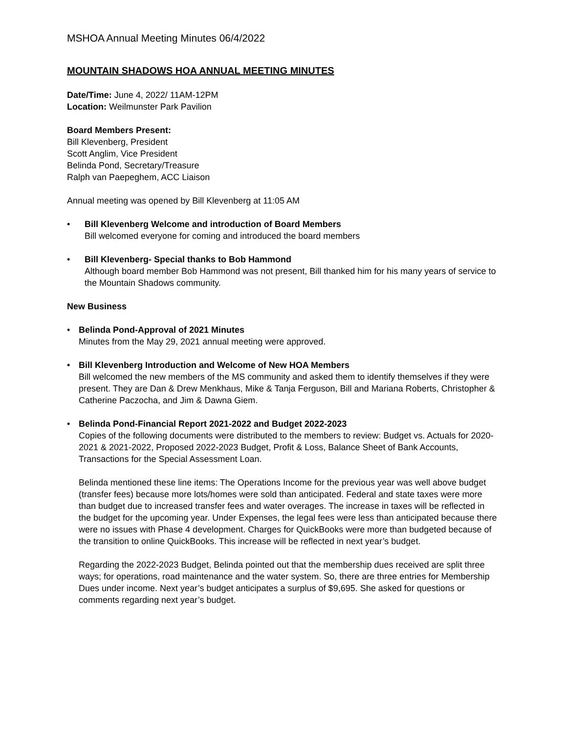MSHOA Annual Meeting Minutes 06/4/2022
MOUNTAIN SHADOWS HOA ANNUAL MEETING MINUTES
Date/Time: June 4, 2022/ 11AM-12PM
Location: Weilmunster Park Pavilion
Board Members Present:
Bill Klevenberg, President
Scott Anglim, Vice President
Belinda Pond, Secretary/Treasure
Ralph van Paepeghem, ACC Liaison
Annual meeting was opened by Bill Klevenberg at 11:05 AM
• Bill Klevenberg Welcome and introduction of Board Members
Bill welcomed everyone for coming and introduced the board members
• Bill Klevenberg- Special thanks to Bob Hammond
Although board member Bob Hammond was not present, Bill thanked him for his many years of service to the Mountain Shadows community.
New Business
• Belinda Pond-Approval of 2021 Minutes
Minutes from the May 29, 2021 annual meeting were approved.
• Bill Klevenberg Introduction and Welcome of New HOA Members
Bill welcomed the new members of the MS community and asked them to identify themselves if they were present. They are Dan & Drew Menkhaus, Mike & Tanja Ferguson, Bill and Mariana Roberts, Christopher & Catherine Paczocha, and Jim & Dawna Giem.
• Belinda Pond-Financial Report 2021-2022 and Budget 2022-2023
Copies of the following documents were distributed to the members to review: Budget vs. Actuals for 2020-2021 & 2021-2022, Proposed 2022-2023 Budget, Profit & Loss, Balance Sheet of Bank Accounts, Transactions for the Special Assessment Loan.
Belinda mentioned these line items: The Operations Income for the previous year was well above budget (transfer fees) because more lots/homes were sold than anticipated. Federal and state taxes were more than budget due to increased transfer fees and water overages. The increase in taxes will be reflected in the budget for the upcoming year. Under Expenses, the legal fees were less than anticipated because there were no issues with Phase 4 development. Charges for QuickBooks were more than budgeted because of the transition to online QuickBooks. This increase will be reflected in next year’s budget.
Regarding the 2022-2023 Budget, Belinda pointed out that the membership dues received are split three ways; for operations, road maintenance and the water system. So, there are three entries for Membership Dues under income. Next year’s budget anticipates a surplus of $9,695. She asked for questions or comments regarding next year’s budget.